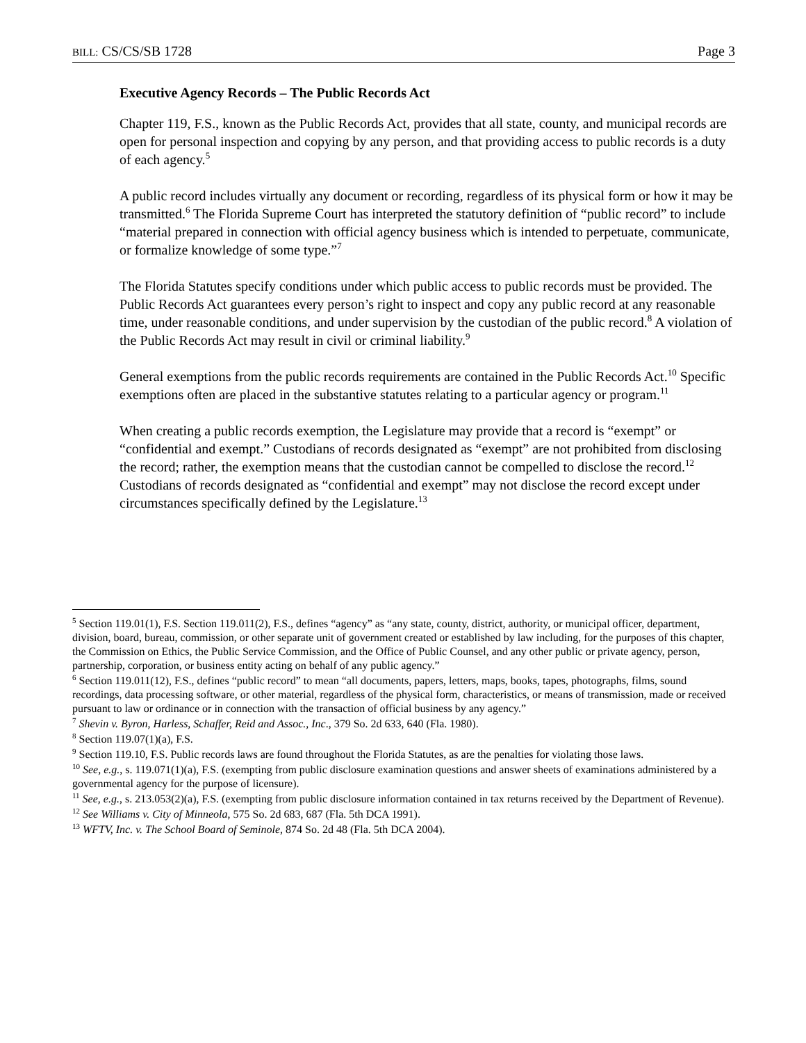BILL: CS/CS/SB 1728 Page 3
Executive Agency Records – The Public Records Act
Chapter 119, F.S., known as the Public Records Act, provides that all state, county, and municipal records are open for personal inspection and copying by any person, and that providing access to public records is a duty of each agency.<sup>5</sup>
A public record includes virtually any document or recording, regardless of its physical form or how it may be transmitted.<sup>6</sup> The Florida Supreme Court has interpreted the statutory definition of “public record” to include “material prepared in connection with official agency business which is intended to perpetuate, communicate, or formalize knowledge of some type.”<sup>7</sup>
The Florida Statutes specify conditions under which public access to public records must be provided. The Public Records Act guarantees every person’s right to inspect and copy any public record at any reasonable time, under reasonable conditions, and under supervision by the custodian of the public record.<sup>8</sup> A violation of the Public Records Act may result in civil or criminal liability.<sup>9</sup>
General exemptions from the public records requirements are contained in the Public Records Act.<sup>10</sup> Specific exemptions often are placed in the substantive statutes relating to a particular agency or program.<sup>11</sup>
When creating a public records exemption, the Legislature may provide that a record is “exempt” or “confidential and exempt.” Custodians of records designated as “exempt” are not prohibited from disclosing the record; rather, the exemption means that the custodian cannot be compelled to disclose the record.<sup>12</sup> Custodians of records designated as “confidential and exempt” may not disclose the record except under circumstances specifically defined by the Legislature.<sup>13</sup>
<sup>5</sup> Section 119.01(1), F.S. Section 119.011(2), F.S., defines “agency” as “any state, county, district, authority, or municipal officer, department, division, board, bureau, commission, or other separate unit of government created or established by law including, for the purposes of this chapter, the Commission on Ethics, the Public Service Commission, and the Office of Public Counsel, and any other public or private agency, person, partnership, corporation, or business entity acting on behalf of any public agency.”
<sup>6</sup> Section 119.011(12), F.S., defines “public record” to mean “all documents, papers, letters, maps, books, tapes, photographs, films, sound recordings, data processing software, or other material, regardless of the physical form, characteristics, or means of transmission, made or received pursuant to law or ordinance or in connection with the transaction of official business by any agency.”
<sup>7</sup> Shevin v. Byron, Harless, Schaffer, Reid and Assoc., Inc., 379 So. 2d 633, 640 (Fla. 1980).
<sup>8</sup> Section 119.07(1)(a), F.S.
<sup>9</sup> Section 119.10, F.S. Public records laws are found throughout the Florida Statutes, as are the penalties for violating those laws.
<sup>10</sup> See, e.g., s. 119.071(1)(a), F.S. (exempting from public disclosure examination questions and answer sheets of examinations administered by a governmental agency for the purpose of licensure).
<sup>11</sup> See, e.g., s. 213.053(2)(a), F.S. (exempting from public disclosure information contained in tax returns received by the Department of Revenue).
<sup>12</sup> See Williams v. City of Minneola, 575 So. 2d 683, 687 (Fla. 5th DCA 1991).
<sup>13</sup> WFTV, Inc. v. The School Board of Seminole, 874 So. 2d 48 (Fla. 5th DCA 2004).